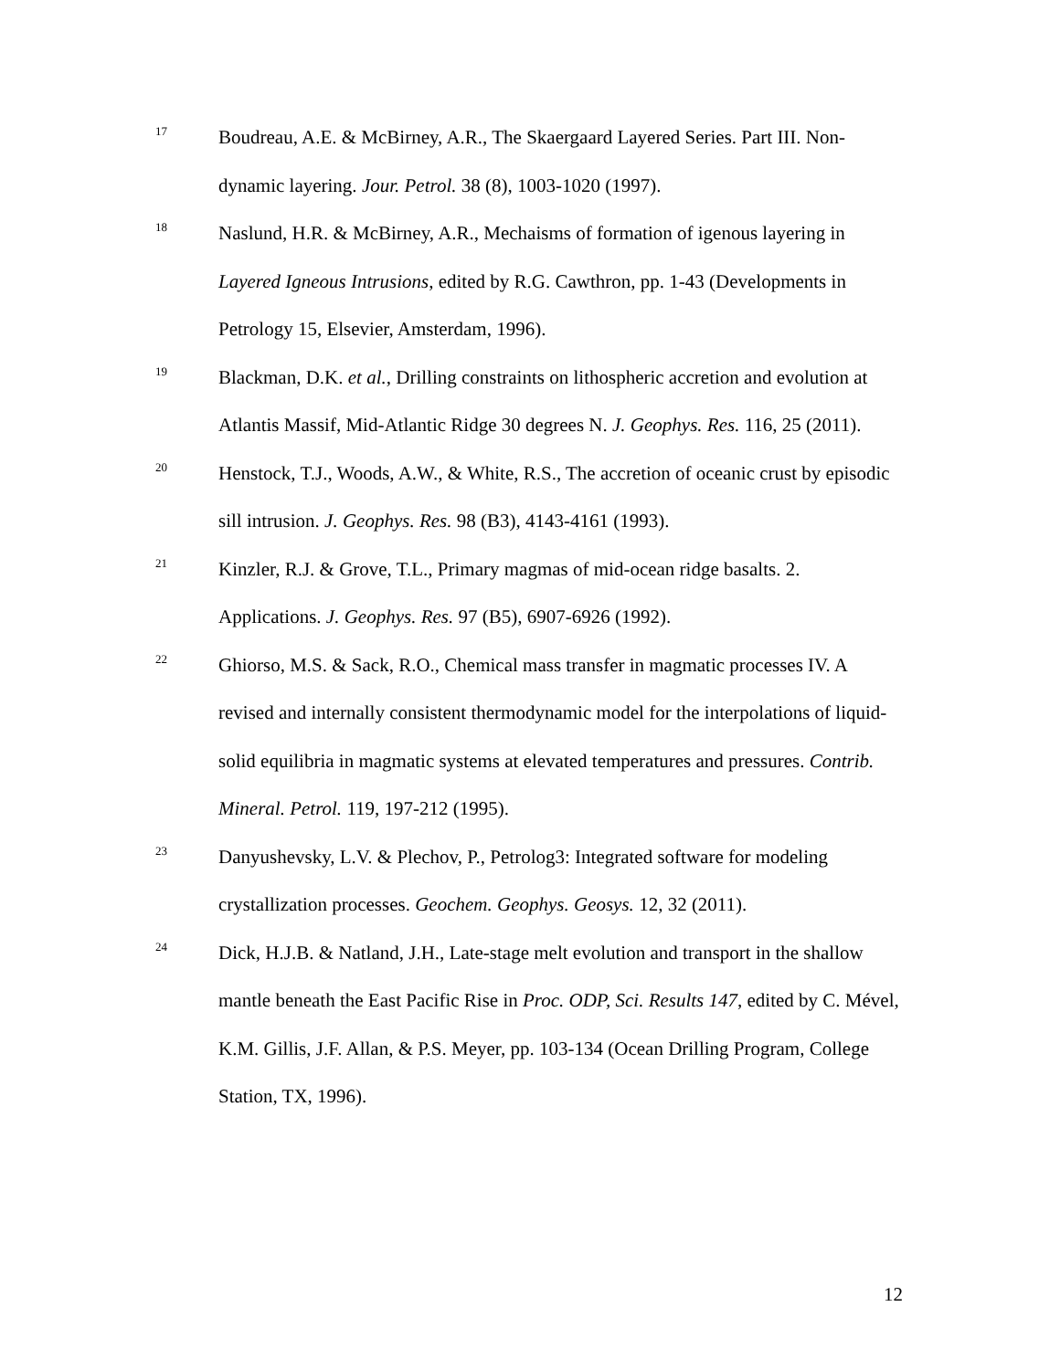17
Boudreau, A.E. & McBirney, A.R., The Skaergaard Layered Series. Part III. Non-dynamic layering. Jour. Petrol. 38 (8), 1003-1020 (1997).
18
Naslund, H.R. & McBirney, A.R., Mechaisms of formation of igenous layering in Layered Igneous Intrusions, edited by R.G. Cawthron, pp. 1-43 (Developments in Petrology 15, Elsevier, Amsterdam, 1996).
19
Blackman, D.K. et al., Drilling constraints on lithospheric accretion and evolution at Atlantis Massif, Mid-Atlantic Ridge 30 degrees N. J. Geophys. Res. 116, 25 (2011).
20
Henstock, T.J., Woods, A.W., & White, R.S., The accretion of oceanic crust by episodic sill intrusion. J. Geophys. Res. 98 (B3), 4143-4161 (1993).
21
Kinzler, R.J. & Grove, T.L., Primary magmas of mid-ocean ridge basalts. 2. Applications. J. Geophys. Res. 97 (B5), 6907-6926 (1992).
22
Ghiorso, M.S. & Sack, R.O., Chemical mass transfer in magmatic processes IV. A revised and internally consistent thermodynamic model for the interpolations of liquid-solid equilibria in magmatic systems at elevated temperatures and pressures. Contrib. Mineral. Petrol. 119, 197-212 (1995).
23
Danyushevsky, L.V. & Plechov, P., Petrolog3: Integrated software for modeling crystallization processes. Geochem. Geophys. Geosys. 12, 32 (2011).
24
Dick, H.J.B. & Natland, J.H., Late-stage melt evolution and transport in the shallow mantle beneath the East Pacific Rise in Proc. ODP, Sci. Results 147, edited by C. Mével, K.M. Gillis, J.F. Allan, & P.S. Meyer, pp. 103-134 (Ocean Drilling Program, College Station, TX, 1996).
12